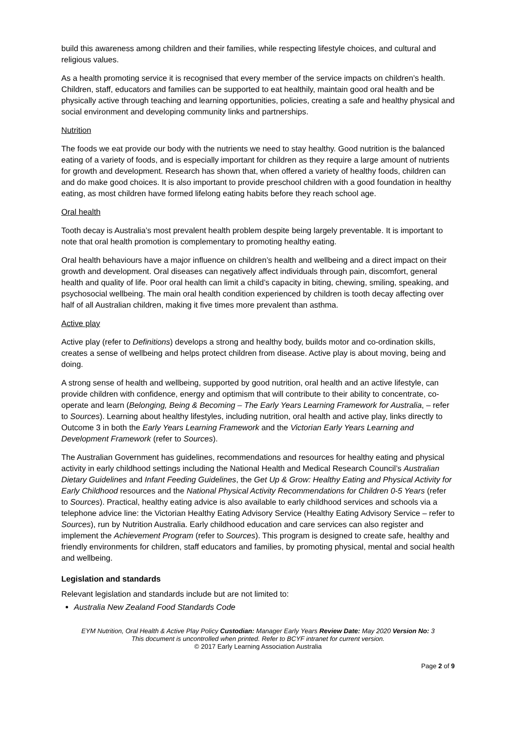build this awareness among children and their families, while respecting lifestyle choices, and cultural and religious values.
As a health promoting service it is recognised that every member of the service impacts on children’s health. Children, staff, educators and families can be supported to eat healthily, maintain good oral health and be physically active through teaching and learning opportunities, policies, creating a safe and healthy physical and social environment and developing community links and partnerships.
Nutrition
The foods we eat provide our body with the nutrients we need to stay healthy. Good nutrition is the balanced eating of a variety of foods, and is especially important for children as they require a large amount of nutrients for growth and development. Research has shown that, when offered a variety of healthy foods, children can and do make good choices. It is also important to provide preschool children with a good foundation in healthy eating, as most children have formed lifelong eating habits before they reach school age.
Oral health
Tooth decay is Australia’s most prevalent health problem despite being largely preventable. It is important to note that oral health promotion is complementary to promoting healthy eating.
Oral health behaviours have a major influence on children’s health and wellbeing and a direct impact on their growth and development. Oral diseases can negatively affect individuals through pain, discomfort, general health and quality of life. Poor oral health can limit a child’s capacity in biting, chewing, smiling, speaking, and psychosocial wellbeing. The main oral health condition experienced by children is tooth decay affecting over half of all Australian children, making it five times more prevalent than asthma.
Active play
Active play (refer to Definitions) develops a strong and healthy body, builds motor and co-ordination skills, creates a sense of wellbeing and helps protect children from disease. Active play is about moving, being and doing.
A strong sense of health and wellbeing, supported by good nutrition, oral health and an active lifestyle, can provide children with confidence, energy and optimism that will contribute to their ability to concentrate, co-operate and learn (Belonging, Being & Becoming – The Early Years Learning Framework for Australia, – refer to Sources). Learning about healthy lifestyles, including nutrition, oral health and active play, links directly to Outcome 3 in both the Early Years Learning Framework and the Victorian Early Years Learning and Development Framework (refer to Sources).
The Australian Government has guidelines, recommendations and resources for healthy eating and physical activity in early childhood settings including the National Health and Medical Research Council’s Australian Dietary Guidelines and Infant Feeding Guidelines, the Get Up & Grow: Healthy Eating and Physical Activity for Early Childhood resources and the National Physical Activity Recommendations for Children 0-5 Years (refer to Sources). Practical, healthy eating advice is also available to early childhood services and schools via a telephone advice line: the Victorian Healthy Eating Advisory Service (Healthy Eating Advisory Service – refer to Sources), run by Nutrition Australia. Early childhood education and care services can also register and implement the Achievement Program (refer to Sources). This program is designed to create safe, healthy and friendly environments for children, staff educators and families, by promoting physical, mental and social health and wellbeing.
Legislation and standards
Relevant legislation and standards include but are not limited to:
Australia New Zealand Food Standards Code
EYM Nutrition, Oral Health & Active Play Policy Custodian: Manager Early Years Review Date: May 2020 Version No: 3
This document is uncontrolled when printed. Refer to BCYF intranet for current version.
© 2017 Early Learning Association Australia
Page 2 of 9